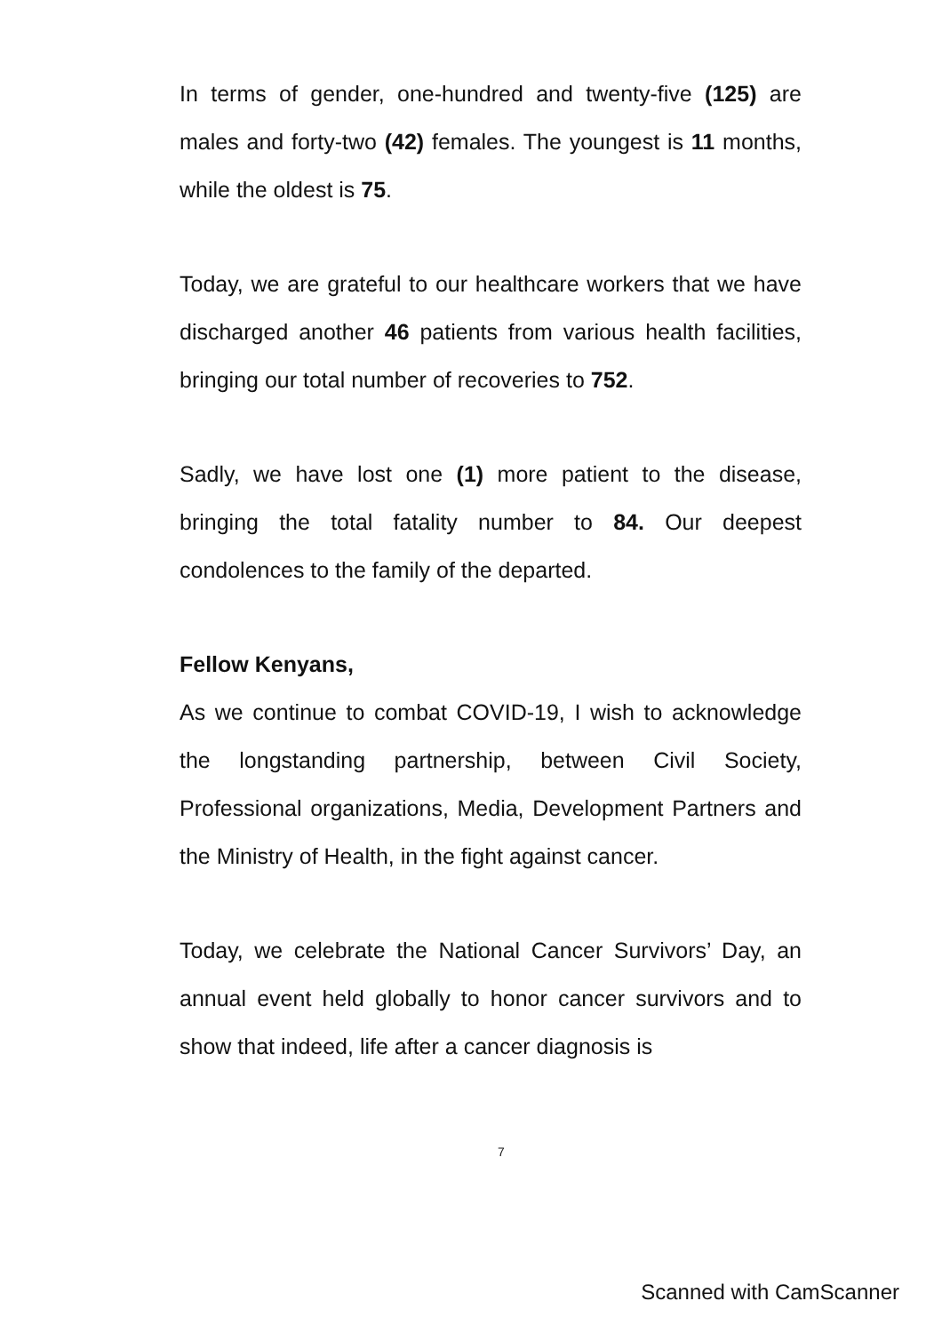In terms of gender, one-hundred and twenty-five (125) are males and forty-two (42) females. The youngest is 11 months, while the oldest is 75.
Today, we are grateful to our healthcare workers that we have discharged another 46 patients from various health facilities, bringing our total number of recoveries to 752.
Sadly, we have lost one (1) more patient to the disease, bringing the total fatality number to 84. Our deepest condolences to the family of the departed.
Fellow Kenyans,
As we continue to combat COVID-19, I wish to acknowledge the longstanding partnership, between Civil Society, Professional organizations, Media, Development Partners and the Ministry of Health, in the fight against cancer.
Today, we celebrate the National Cancer Survivors’ Day, an annual event held globally to honor cancer survivors and to show that indeed, life after a cancer diagnosis is
7
Scanned with CamScanner